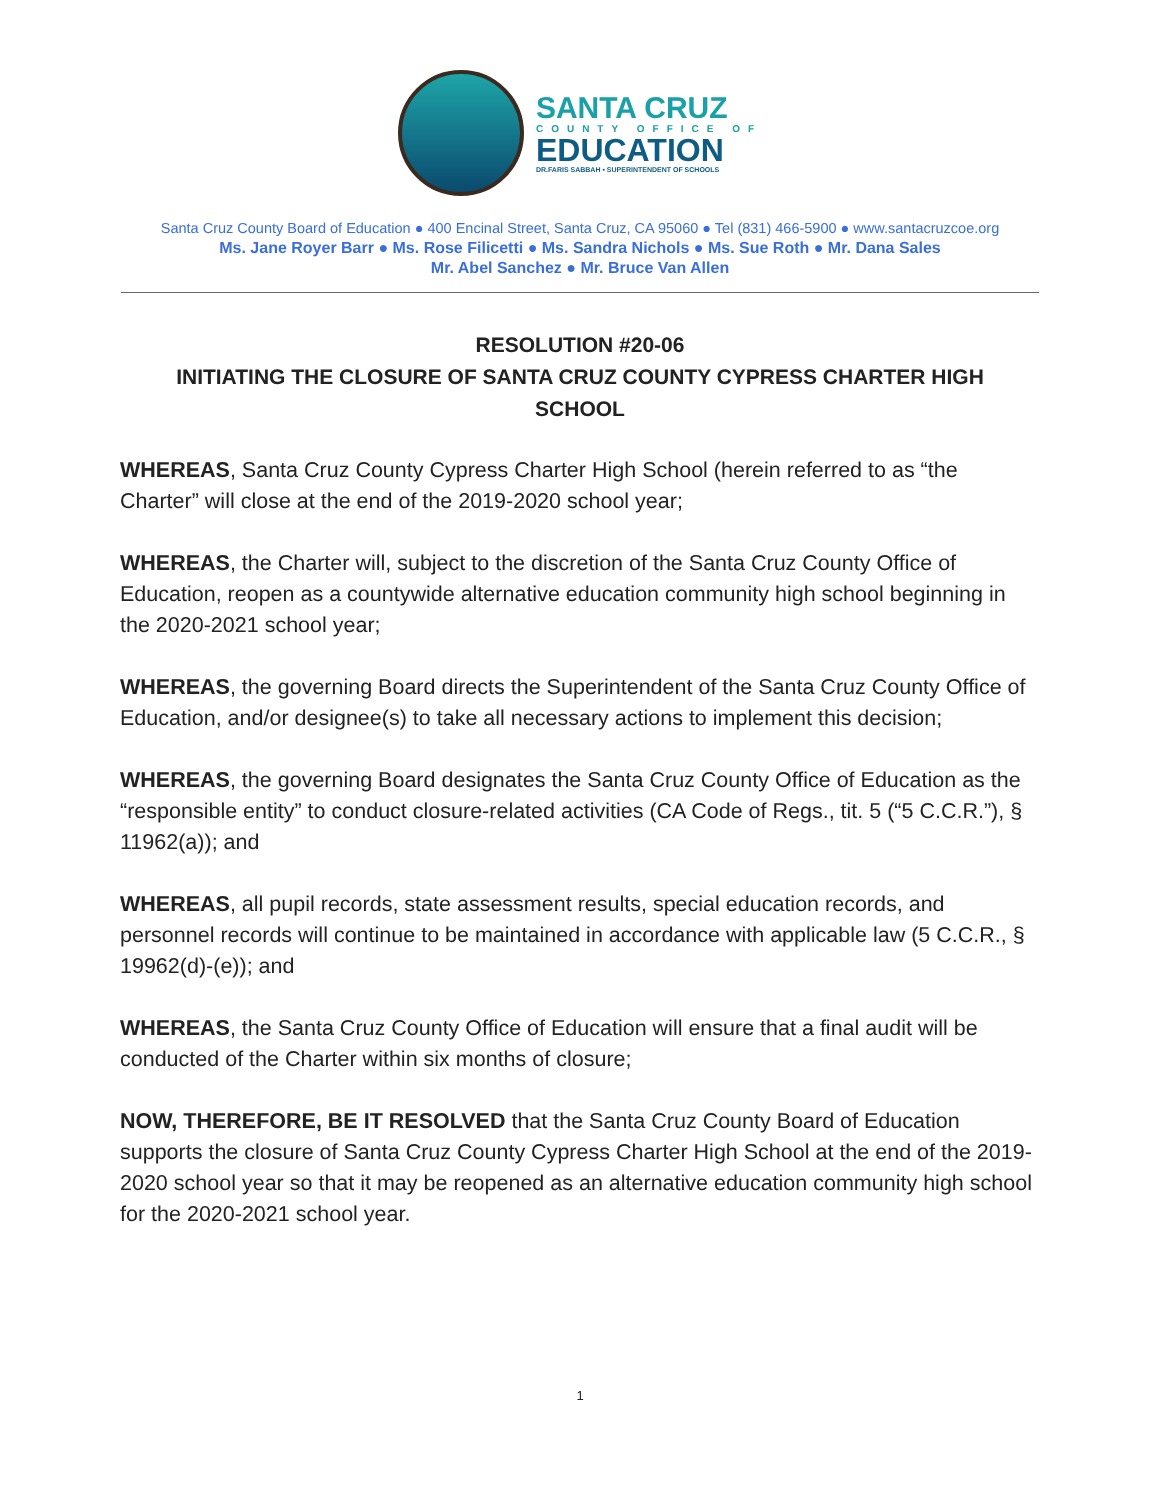SANTA CRUZ
COUNTY OFFICE OF
EDUCATION
DR.FARIS SABBAH • SUPERINTENDENT OF SCHOOLS
Santa Cruz County Board of Education ● 400 Encinal Street, Santa Cruz, CA 95060 ● Tel (831) 466-5900 ● www.santacruzcoe.org
Ms. Jane Royer Barr ● Ms. Rose Filicetti ● Ms. Sandra Nichols ● Ms. Sue Roth ● Mr. Dana Sales
Mr. Abel Sanchez ● Mr. Bruce Van Allen
RESOLUTION #20-06
INITIATING THE CLOSURE OF SANTA CRUZ COUNTY CYPRESS CHARTER HIGH SCHOOL
WHEREAS, Santa Cruz County Cypress Charter High School (herein referred to as “the Charter” will close at the end of the 2019-2020 school year;
WHEREAS, the Charter will, subject to the discretion of the Santa Cruz County Office of Education, reopen as a countywide alternative education community high school beginning in the 2020-2021 school year;
WHEREAS, the governing Board directs the Superintendent of the Santa Cruz County Office of Education, and/or designee(s) to take all necessary actions to implement this decision;
WHEREAS, the governing Board designates the Santa Cruz County Office of Education as the “responsible entity” to conduct closure-related activities (CA Code of Regs., tit. 5 (“5 C.C.R.”), § 11962(a)); and
WHEREAS, all pupil records, state assessment results, special education records, and personnel records will continue to be maintained in accordance with applicable law (5 C.C.R., § 19962(d)-(e)); and
WHEREAS, the Santa Cruz County Office of Education will ensure that a final audit will be conducted of the Charter within six months of closure;
NOW, THEREFORE, BE IT RESOLVED that the Santa Cruz County Board of Education supports the closure of Santa Cruz County Cypress Charter High School at the end of the 2019-2020 school year so that it may be reopened as an alternative education community high school for the 2020-2021 school year.
1